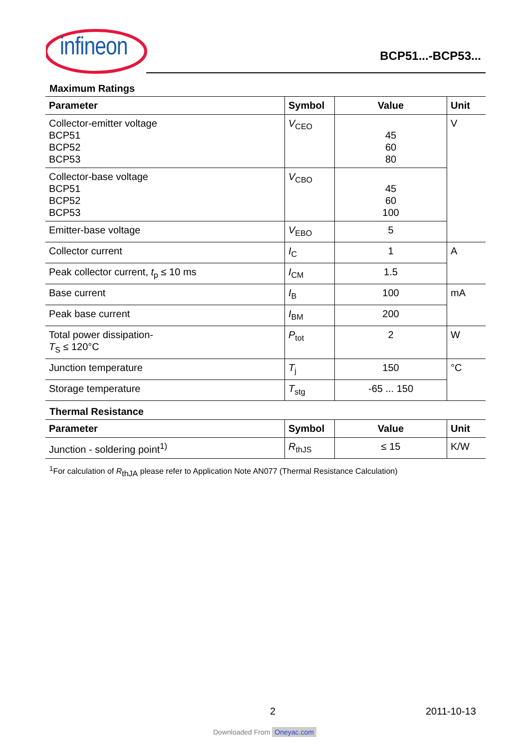infineon
BCP51...-BCP53...
Maximum Ratings
| Parameter | Symbol | Value | Unit |
| --- | --- | --- | --- |
| Collector-emitter voltage BCP51 BCP52 BCP53 | V<sub>CEO</sub> | 45 60 80 | V |
| Collector-base voltage BCP51 BCP52 BCP53 | V<sub>CBO</sub> | 45 60 100 | |
| Emitter-base voltage | V<sub>EBO</sub> | 5 | |
| Collector current | I<sub>C</sub> | 1 | A |
| Peak collector current, t<sub>p</sub> ≤ 10 ms | I<sub>CM</sub> | 1.5 | |
| Base current | I<sub>B</sub> | 100 | mA |
| Peak base current | I<sub>BM</sub> | 200 | |
| Total power dissipation- T<sub>S</sub> ≤ 120°C | P<sub>tot</sub> | 2 | W |
| Junction temperature | T<sub>j</sub> | 150 | °C |
| Storage temperature | T<sub>stg</sub> | -65 ... 150 | |
Thermal Resistance
| Parameter | Symbol | Value | Unit |
| --- | --- | --- | --- |
| Junction - soldering point<sup>1)</sup> | R<sub>thJS</sub> | ≤ 15 | K/W |
<sup>1</sup> For calculation of R<sub>thJA</sub> please refer to Application Note AN077 (Thermal Resistance Calculation)
2 2011-10-13
Downloaded From Oneyac.com